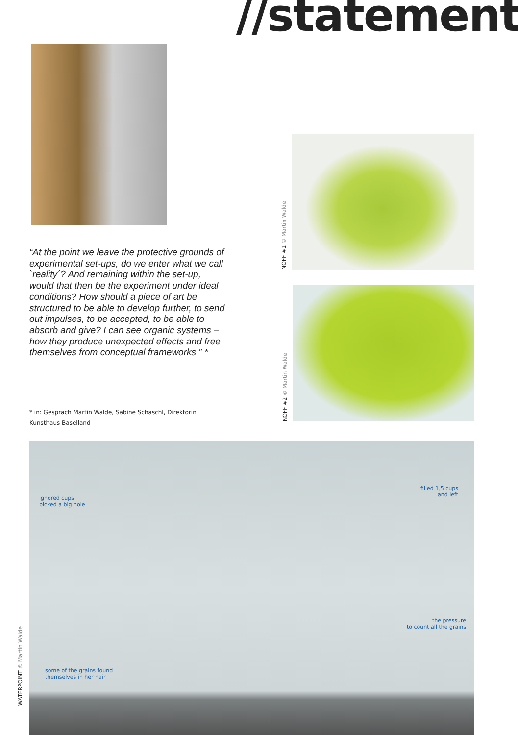//statement
NOFF #1 © Martin Walde
NOFF #2 © Martin Walde
“At the point we leave the protective grounds of experimental set-ups, do we enter what we call `reality´? And remaining within the set-up, would that then be the experiment under ideal conditions? How should a piece of art be structured to be able to develop further, to send out impulses, to be accepted, to be able to absorb and give? I can see organic systems – how they produce unexpected effects and free themselves from conceptual frameworks.” *
* in: Gespräch Martin Walde, Sabine Schaschl, Direktorin
Kunsthaus Baselland
WATERPOINT © Martin Walde
ignored cups
picked a big hole
filled 1,5 cups
and left
the pressure
to count all the grains
some of the grains found
themselves in her hair